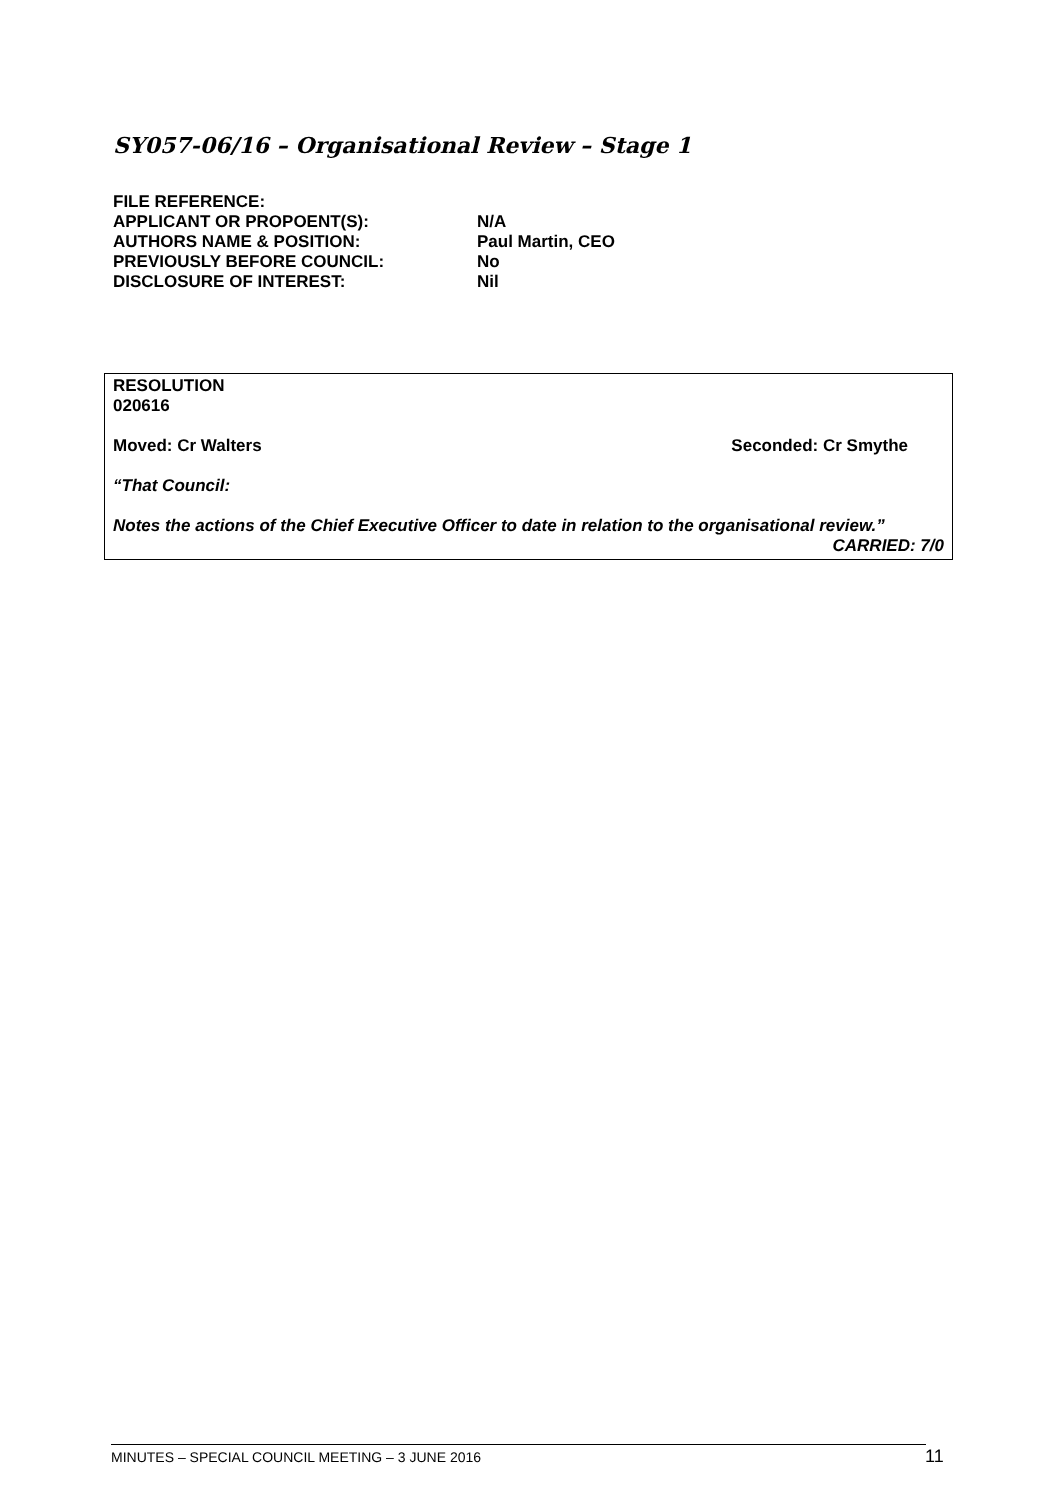SY057-06/16 – Organisational Review – Stage 1
| FILE REFERENCE: | |
| APPLICANT OR PROPOENT(S): | N/A |
| AUTHORS NAME & POSITION: | Paul Martin, CEO |
| PREVIOUSLY BEFORE COUNCIL: | No |
| DISCLOSURE OF INTEREST: | Nil |
RESOLUTION
020616
Moved: Cr Walters Seconded: Cr Smythe
“That Council:
Notes the actions of the Chief Executive Officer to date in relation to the organisational review.”
CARRIED: 7/0
MINUTES – SPECIAL COUNCIL MEETING – 3 JUNE 2016 11